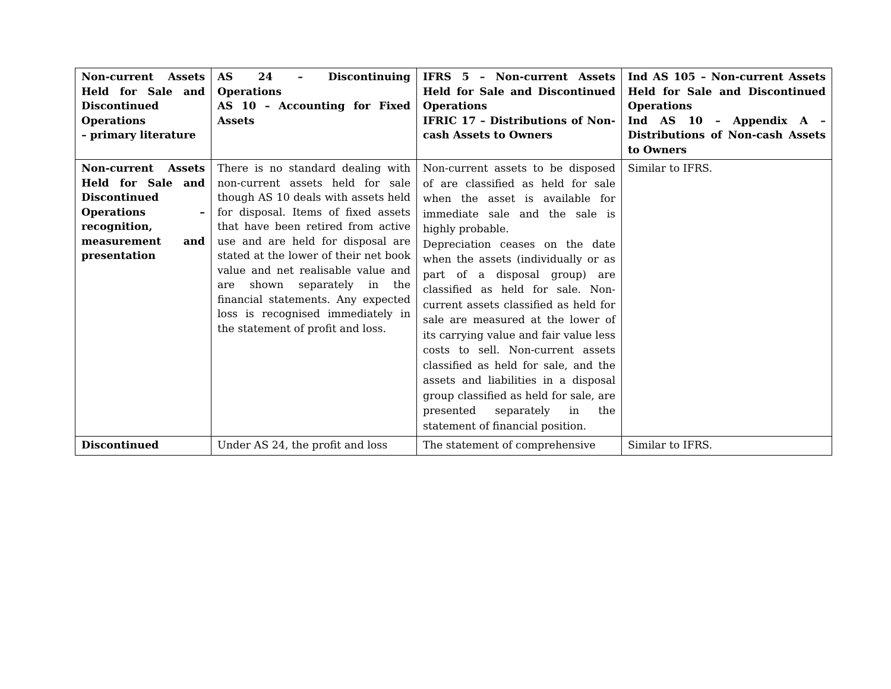| Non-current Assets Held for Sale and Discontinued Operations – primary literature | AS 24 – Discontinuing Operations AS 10 – Accounting for Fixed Assets | IFRS 5 – Non-current Assets Held for Sale and Discontinued Operations IFRIC 17 – Distributions of Non-cash Assets to Owners | Ind AS 105 – Non-current Assets Held for Sale and Discontinued Operations Ind AS 10 – Appendix A – Distributions of Non-cash Assets to Owners |
| Non-current Assets Held for Sale and Discontinued Operations – recognition, measurement and presentation | There is no standard dealing with non-current assets held for sale though AS 10 deals with assets held for disposal. Items of fixed assets that have been retired from active use and are held for disposal are stated at the lower of their net book value and net realisable value and are shown separately in the financial statements. Any expected loss is recognised immediately in the statement of profit and loss. | Non-current assets to be disposed of are classified as held for sale when the asset is available for immediate sale and the sale is highly probable. Depreciation ceases on the date when the assets (individually or as part of a disposal group) are classified as held for sale. Non-current assets classified as held for sale are measured at the lower of its carrying value and fair value less costs to sell. Non-current assets classified as held for sale, and the assets and liabilities in a disposal group classified as held for sale, are presented separately in the statement of financial position. | Similar to IFRS. |
| Discontinued | Under AS 24, the profit and loss | The statement of comprehensive | Similar to IFRS. |